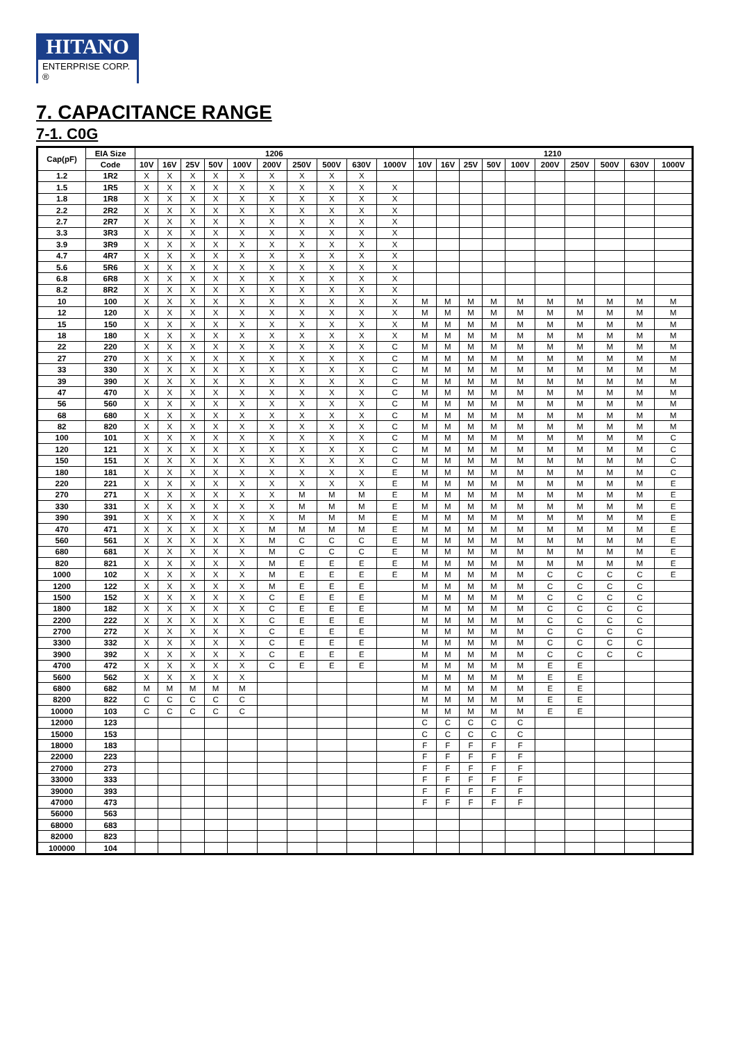HITANO
ENTERPRISE CORP. ®
7. CAPACITANCE RANGE
7-1. C0G
| Cap(pF) | EIA Size | 1206 | | | | | | | | | | 1210 | | | | | | | | | |
| --- | --- | --- | --- | --- | --- | --- | --- | --- | --- | --- | --- | --- | --- | --- | --- | --- | --- | --- | --- | --- | --- |
| | Code | 10V | 16V | 25V | 50V | 100V | 200V | 250V | 500V | 630V | 1000V | 10V | 16V | 25V | 50V | 100V | 200V | 250V | 500V | 630V | 1000V |
| 1.2 | 1R2 | X | X | X | X | X | X | X | X | X | | | | | | | | | | | |
| 1.5 | 1R5 | X | X | X | X | X | X | X | X | X | X | | | | | | | | | | |
| 1.8 | 1R8 | X | X | X | X | X | X | X | X | X | X | | | | | | | | | | |
| 2.2 | 2R2 | X | X | X | X | X | X | X | X | X | X | | | | | | | | | | |
| 2.7 | 2R7 | X | X | X | X | X | X | X | X | X | X | | | | | | | | | | |
| 3.3 | 3R3 | X | X | X | X | X | X | X | X | X | X | | | | | | | | | | |
| 3.9 | 3R9 | X | X | X | X | X | X | X | X | X | X | | | | | | | | | | |
| 4.7 | 4R7 | X | X | X | X | X | X | X | X | X | X | | | | | | | | | | |
| 5.6 | 5R6 | X | X | X | X | X | X | X | X | X | X | | | | | | | | | | |
| 6.8 | 6R8 | X | X | X | X | X | X | X | X | X | X | | | | | | | | | | |
| 8.2 | 8R2 | X | X | X | X | X | X | X | X | X | X | | | | | | | | | | |
| 10 | 100 | X | X | X | X | X | X | X | X | X | X | M | M | M | M | M | M | M | M | M | M |
| 12 | 120 | X | X | X | X | X | X | X | X | X | X | M | M | M | M | M | M | M | M | M | M |
| 15 | 150 | X | X | X | X | X | X | X | X | X | X | M | M | M | M | M | M | M | M | M | M |
| 18 | 180 | X | X | X | X | X | X | X | X | X | X | M | M | M | M | M | M | M | M | M | M |
| 22 | 220 | X | X | X | X | X | X | X | X | X | C | M | M | M | M | M | M | M | M | M | M |
| 27 | 270 | X | X | X | X | X | X | X | X | X | C | M | M | M | M | M | M | M | M | M | M |
| 33 | 330 | X | X | X | X | X | X | X | X | X | C | M | M | M | M | M | M | M | M | M | M |
| 39 | 390 | X | X | X | X | X | X | X | X | X | C | M | M | M | M | M | M | M | M | M | M |
| 47 | 470 | X | X | X | X | X | X | X | X | X | C | M | M | M | M | M | M | M | M | M | M |
| 56 | 560 | X | X | X | X | X | X | X | X | X | C | M | M | M | M | M | M | M | M | M | M |
| 68 | 680 | X | X | X | X | X | X | X | X | X | C | M | M | M | M | M | M | M | M | M | M |
| 82 | 820 | X | X | X | X | X | X | X | X | X | C | M | M | M | M | M | M | M | M | M | M |
| 100 | 101 | X | X | X | X | X | X | X | X | X | C | M | M | M | M | M | M | M | M | M | C |
| 120 | 121 | X | X | X | X | X | X | X | X | X | C | M | M | M | M | M | M | M | M | M | C |
| 150 | 151 | X | X | X | X | X | X | X | X | X | C | M | M | M | M | M | M | M | M | M | C |
| 180 | 181 | X | X | X | X | X | X | X | X | X | E | M | M | M | M | M | M | M | M | M | C |
| 220 | 221 | X | X | X | X | X | X | X | X | X | E | M | M | M | M | M | M | M | M | M | E |
| 270 | 271 | X | X | X | X | X | X | M | M | M | E | M | M | M | M | M | M | M | M | M | E |
| 330 | 331 | X | X | X | X | X | X | M | M | M | E | M | M | M | M | M | M | M | M | M | E |
| 390 | 391 | X | X | X | X | X | X | M | M | M | E | M | M | M | M | M | M | M | M | M | E |
| 470 | 471 | X | X | X | X | X | M | M | M | M | E | M | M | M | M | M | M | M | M | M | E |
| 560 | 561 | X | X | X | X | X | M | C | C | C | E | M | M | M | M | M | M | M | M | M | E |
| 680 | 681 | X | X | X | X | X | M | C | C | C | E | M | M | M | M | M | M | M | M | M | E |
| 820 | 821 | X | X | X | X | X | M | E | E | E | E | M | M | M | M | M | M | M | M | M | E |
| 1000 | 102 | X | X | X | X | X | M | E | E | E | E | M | M | M | M | M | C | C | C | C | E |
| 1200 | 122 | X | X | X | X | X | M | E | E | E | | M | M | M | M | M | C | C | C | C | |
| 1500 | 152 | X | X | X | X | X | C | E | E | E | | M | M | M | M | M | C | C | C | C | |
| 1800 | 182 | X | X | X | X | X | C | E | E | E | | M | M | M | M | M | C | C | C | C | |
| 2200 | 222 | X | X | X | X | X | C | E | E | E | | M | M | M | M | M | C | C | C | C | |
| 2700 | 272 | X | X | X | X | X | C | E | E | E | | M | M | M | M | M | C | C | C | C | |
| 3300 | 332 | X | X | X | X | X | C | E | E | E | | M | M | M | M | M | C | C | C | C | |
| 3900 | 392 | X | X | X | X | X | C | E | E | E | | M | M | M | M | M | C | C | C | C | |
| 4700 | 472 | X | X | X | X | X | C | E | E | E | | M | M | M | M | M | E | E | | | |
| 5600 | 562 | X | X | X | X | X | | | | | | M | M | M | M | M | E | E | | | |
| 6800 | 682 | M | M | M | M | M | | | | | | M | M | M | M | M | E | E | | | |
| 8200 | 822 | C | C | C | C | C | | | | | | M | M | M | M | M | E | E | | | |
| 10000 | 103 | C | C | C | C | C | | | | | | M | M | M | M | M | E | E | | | |
| 12000 | 123 | | | | | | | | | | | C | C | C | C | C | | | | | |
| 15000 | 153 | | | | | | | | | | | C | C | C | C | C | | | | | |
| 18000 | 183 | | | | | | | | | | | F | F | F | F | F | | | | | |
| 22000 | 223 | | | | | | | | | | | F | F | F | F | F | | | | | |
| 27000 | 273 | | | | | | | | | | | F | F | F | F | F | | | | | |
| 33000 | 333 | | | | | | | | | | | F | F | F | F | F | | | | | |
| 39000 | 393 | | | | | | | | | | | F | F | F | F | F | | | | | |
| 47000 | 473 | | | | | | | | | | | F | F | F | F | F | | | | | |
| 56000 | 563 | | | | | | | | | | | | | | | | | | | | |
| 68000 | 683 | | | | | | | | | | | | | | | | | | | | |
| 82000 | 823 | | | | | | | | | | | | | | | | | | | | |
| 100000 | 104 | | | | | | | | | | | | | | | | | | | | |